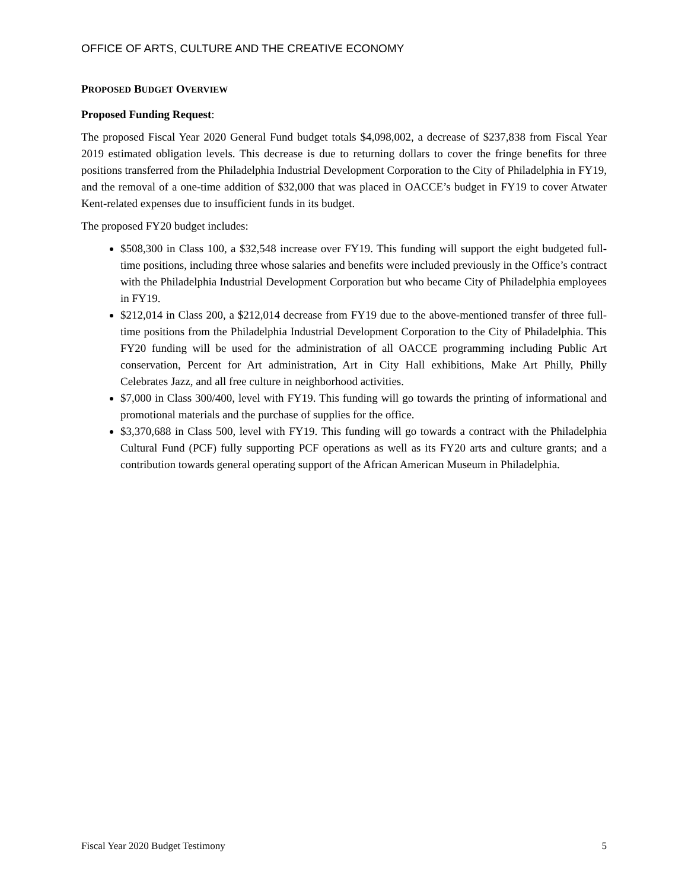OFFICE OF ARTS, CULTURE AND THE CREATIVE ECONOMY
PROPOSED BUDGET OVERVIEW
Proposed Funding Request:
The proposed Fiscal Year 2020 General Fund budget totals $4,098,002, a decrease of $237,838 from Fiscal Year 2019 estimated obligation levels. This decrease is due to returning dollars to cover the fringe benefits for three positions transferred from the Philadelphia Industrial Development Corporation to the City of Philadelphia in FY19, and the removal of a one-time addition of $32,000 that was placed in OACCE’s budget in FY19 to cover Atwater Kent-related expenses due to insufficient funds in its budget.
The proposed FY20 budget includes:
$508,300 in Class 100, a $32,548 increase over FY19. This funding will support the eight budgeted full-time positions, including three whose salaries and benefits were included previously in the Office’s contract with the Philadelphia Industrial Development Corporation but who became City of Philadelphia employees in FY19.
$212,014 in Class 200, a $212,014 decrease from FY19 due to the above-mentioned transfer of three full-time positions from the Philadelphia Industrial Development Corporation to the City of Philadelphia. This FY20 funding will be used for the administration of all OACCE programming including Public Art conservation, Percent for Art administration, Art in City Hall exhibitions, Make Art Philly, Philly Celebrates Jazz, and all free culture in neighborhood activities.
$7,000 in Class 300/400, level with FY19. This funding will go towards the printing of informational and promotional materials and the purchase of supplies for the office.
$3,370,688 in Class 500, level with FY19. This funding will go towards a contract with the Philadelphia Cultural Fund (PCF) fully supporting PCF operations as well as its FY20 arts and culture grants; and a contribution towards general operating support of the African American Museum in Philadelphia.
Fiscal Year 2020 Budget Testimony 5